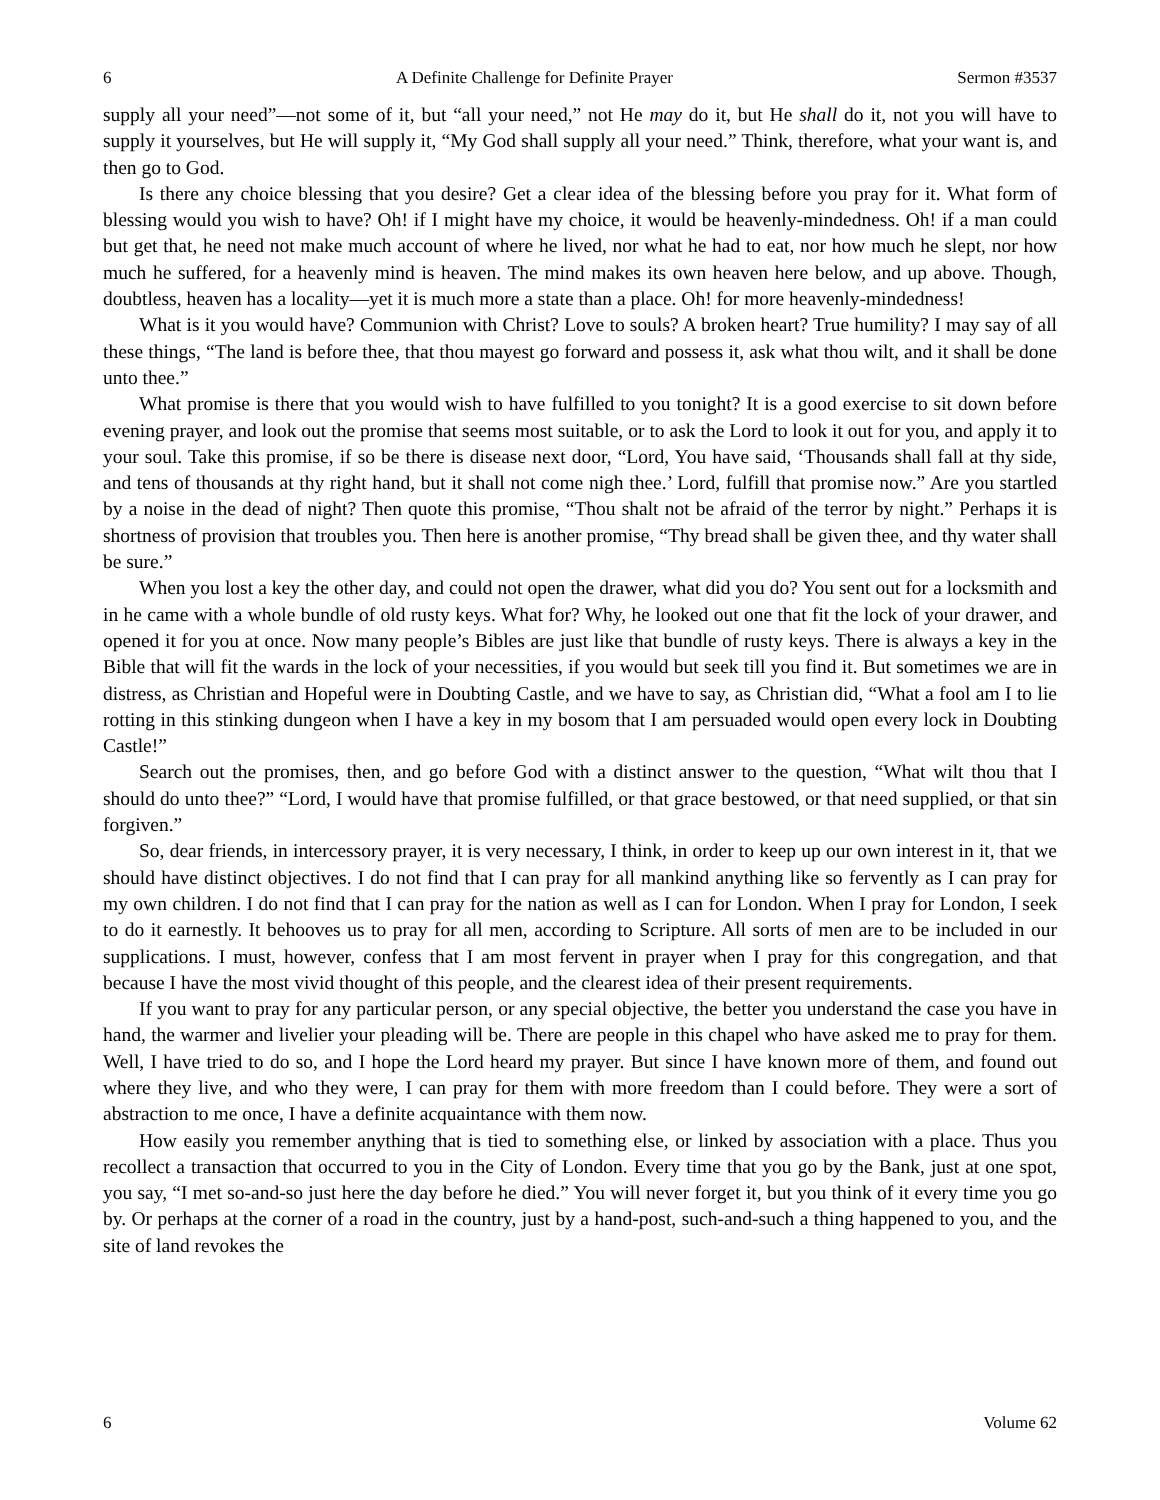6 A Definite Challenge for Definite Prayer Sermon #3537
supply all your need”—not some of it, but “all your need,” not He may do it, but He shall do it, not you will have to supply it yourselves, but He will supply it, “My God shall supply all your need.” Think, therefore, what your want is, and then go to God.
Is there any choice blessing that you desire? Get a clear idea of the blessing before you pray for it. What form of blessing would you wish to have? Oh! if I might have my choice, it would be heavenly-mindedness. Oh! if a man could but get that, he need not make much account of where he lived, nor what he had to eat, nor how much he slept, nor how much he suffered, for a heavenly mind is heaven. The mind makes its own heaven here below, and up above. Though, doubtless, heaven has a locality—yet it is much more a state than a place. Oh! for more heavenly-mindedness!
What is it you would have? Communion with Christ? Love to souls? A broken heart? True humility? I may say of all these things, “The land is before thee, that thou mayest go forward and possess it, ask what thou wilt, and it shall be done unto thee.”
What promise is there that you would wish to have fulfilled to you tonight? It is a good exercise to sit down before evening prayer, and look out the promise that seems most suitable, or to ask the Lord to look it out for you, and apply it to your soul. Take this promise, if so be there is disease next door, “Lord, You have said, ‘Thousands shall fall at thy side, and tens of thousands at thy right hand, but it shall not come nigh thee.’ Lord, fulfill that promise now.” Are you startled by a noise in the dead of night? Then quote this promise, “Thou shalt not be afraid of the terror by night.” Perhaps it is shortness of provision that troubles you. Then here is another promise, “Thy bread shall be given thee, and thy water shall be sure.”
When you lost a key the other day, and could not open the drawer, what did you do? You sent out for a locksmith and in he came with a whole bundle of old rusty keys. What for? Why, he looked out one that fit the lock of your drawer, and opened it for you at once. Now many people’s Bibles are just like that bundle of rusty keys. There is always a key in the Bible that will fit the wards in the lock of your necessities, if you would but seek till you find it. But sometimes we are in distress, as Christian and Hopeful were in Doubting Castle, and we have to say, as Christian did, “What a fool am I to lie rotting in this stinking dungeon when I have a key in my bosom that I am persuaded would open every lock in Doubting Castle!”
Search out the promises, then, and go before God with a distinct answer to the question, “What wilt thou that I should do unto thee?” “Lord, I would have that promise fulfilled, or that grace bestowed, or that need supplied, or that sin forgiven.”
So, dear friends, in intercessory prayer, it is very necessary, I think, in order to keep up our own interest in it, that we should have distinct objectives. I do not find that I can pray for all mankind anything like so fervently as I can pray for my own children. I do not find that I can pray for the nation as well as I can for London. When I pray for London, I seek to do it earnestly. It behooves us to pray for all men, according to Scripture. All sorts of men are to be included in our supplications. I must, however, confess that I am most fervent in prayer when I pray for this congregation, and that because I have the most vivid thought of this people, and the clearest idea of their present requirements.
If you want to pray for any particular person, or any special objective, the better you understand the case you have in hand, the warmer and livelier your pleading will be. There are people in this chapel who have asked me to pray for them. Well, I have tried to do so, and I hope the Lord heard my prayer. But since I have known more of them, and found out where they live, and who they were, I can pray for them with more freedom than I could before. They were a sort of abstraction to me once, I have a definite acquaintance with them now.
How easily you remember anything that is tied to something else, or linked by association with a place. Thus you recollect a transaction that occurred to you in the City of London. Every time that you go by the Bank, just at one spot, you say, “I met so-and-so just here the day before he died.” You will never forget it, but you think of it every time you go by. Or perhaps at the corner of a road in the country, just by a hand-post, such-and-such a thing happened to you, and the site of land revokes the
6 Volume 62